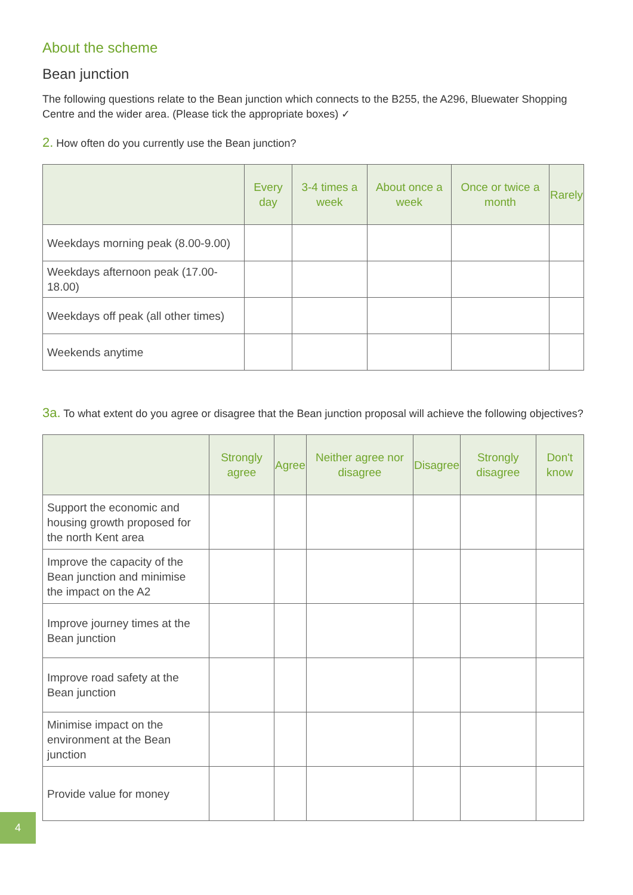About the scheme
Bean junction
The following questions relate to the Bean junction which connects to the B255, the A296, Bluewater Shopping Centre and the wider area. (Please tick the appropriate boxes) ✓
2. How often do you currently use the Bean junction?
| | Every day | 3-4 times a week | About once a week | Once or twice a month | Rarely |
| --- | --- | --- | --- | --- | --- |
| Weekdays morning peak (8.00-9.00) | | | | | |
| Weekdays afternoon peak (17.00-18.00) | | | | | |
| Weekdays off peak (all other times) | | | | | |
| Weekends anytime | | | | | |
3a. To what extent do you agree or disagree that the Bean junction proposal will achieve the following objectives?
| | Strongly agree | Agree | Neither agree nor disagree | Disagree | Strongly disagree | Don't know |
| --- | --- | --- | --- | --- | --- | --- |
| Support the economic and housing growth proposed for the north Kent area | | | | | | |
| Improve the capacity of the Bean junction and minimise the impact on the A2 | | | | | | |
| Improve journey times at the Bean junction | | | | | | |
| Improve road safety at the Bean junction | | | | | | |
| Minimise impact on the environment at the Bean junction | | | | | | |
| Provide value for money | | | | | | |
4